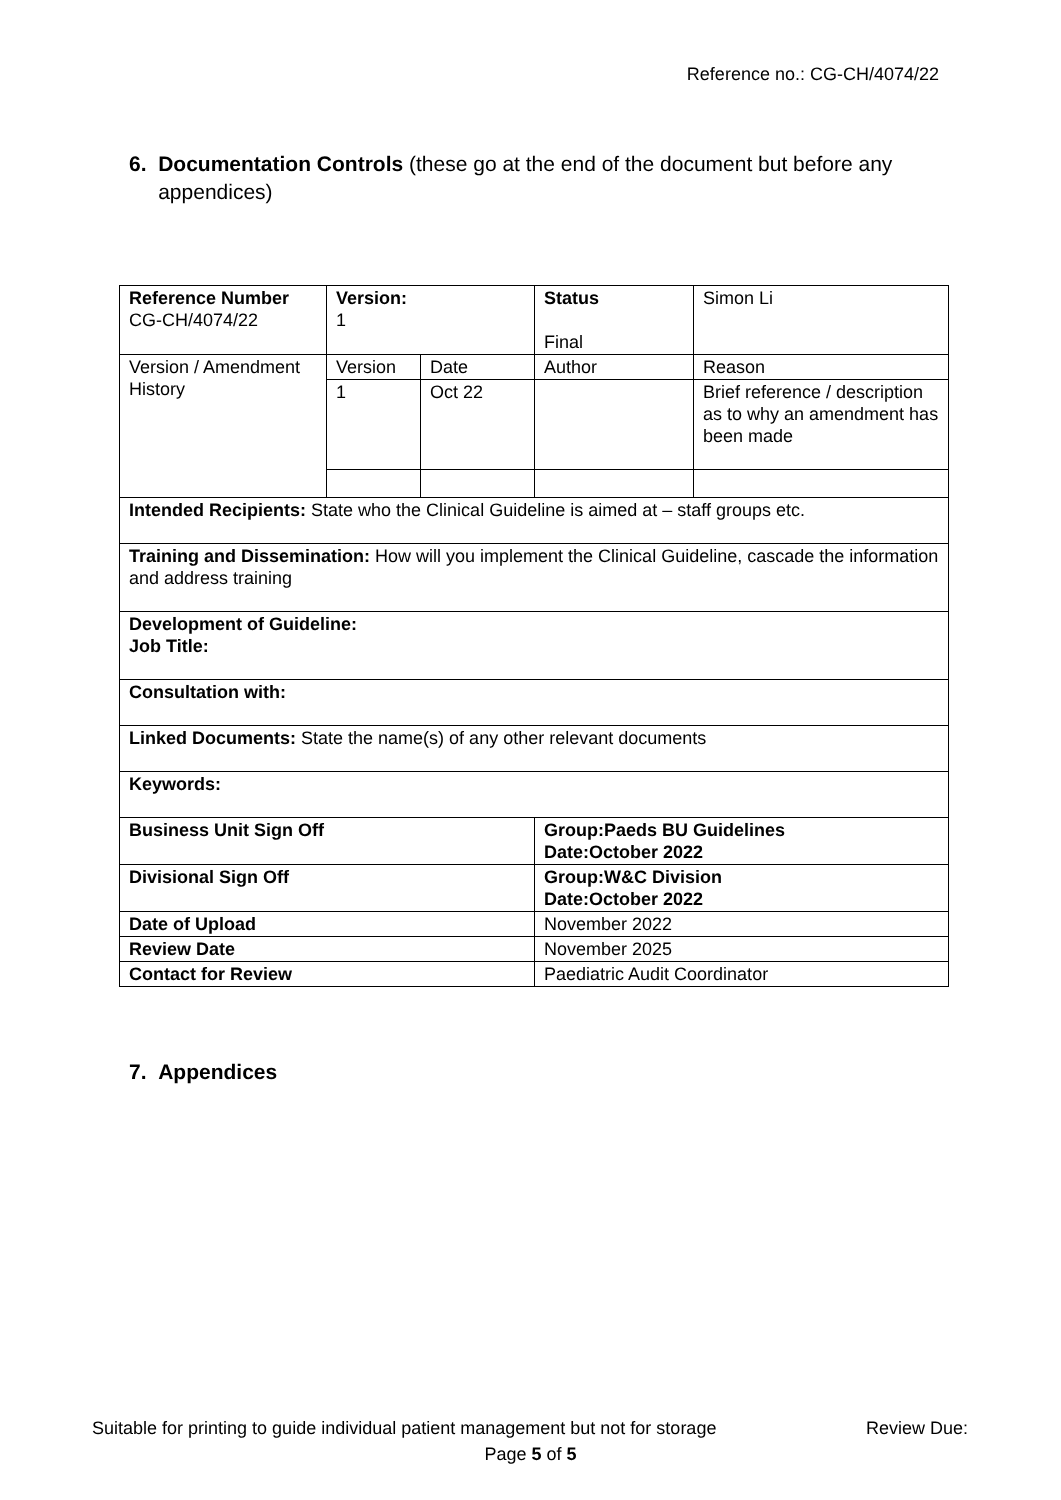Reference no.: CG-CH/4074/22
6. Documentation Controls (these go at the end of the document but before any
appendices)
| Reference Number CG-CH/4074/22 | Version: 1 | | Status Final | | Simon Li |
| Version / Amendment History | Version | Date | Author | Reason | |
| | 1 | Oct 22 | | Brief reference / description as to why an amendment has been made | |
| Intended Recipients: State who the Clinical Guideline is aimed at – staff groups etc. | | | | | |
| Training and Dissemination: How will you implement the Clinical Guideline, cascade the information and address training | | | | | |
| Development of Guideline: Job Title: | | | | | |
| Consultation with: | | | | | |
| Linked Documents: State the name(s) of any other relevant documents | | | | | |
| Keywords: | | | | | |
| Business Unit Sign Off | | | Group:Paeds BU Guidelines Date:October 2022 | | |
| Divisional Sign Off | | | Group:W&C Division Date:October 2022 | | |
| Date of Upload | | | November 2022 | | |
| Review Date | | | November 2025 | | |
| Contact for Review | | | Paediatric Audit Coordinator | | |
7. Appendices
Suitable for printing to guide individual patient management but not for storage Review Due:
Page 5 of 5